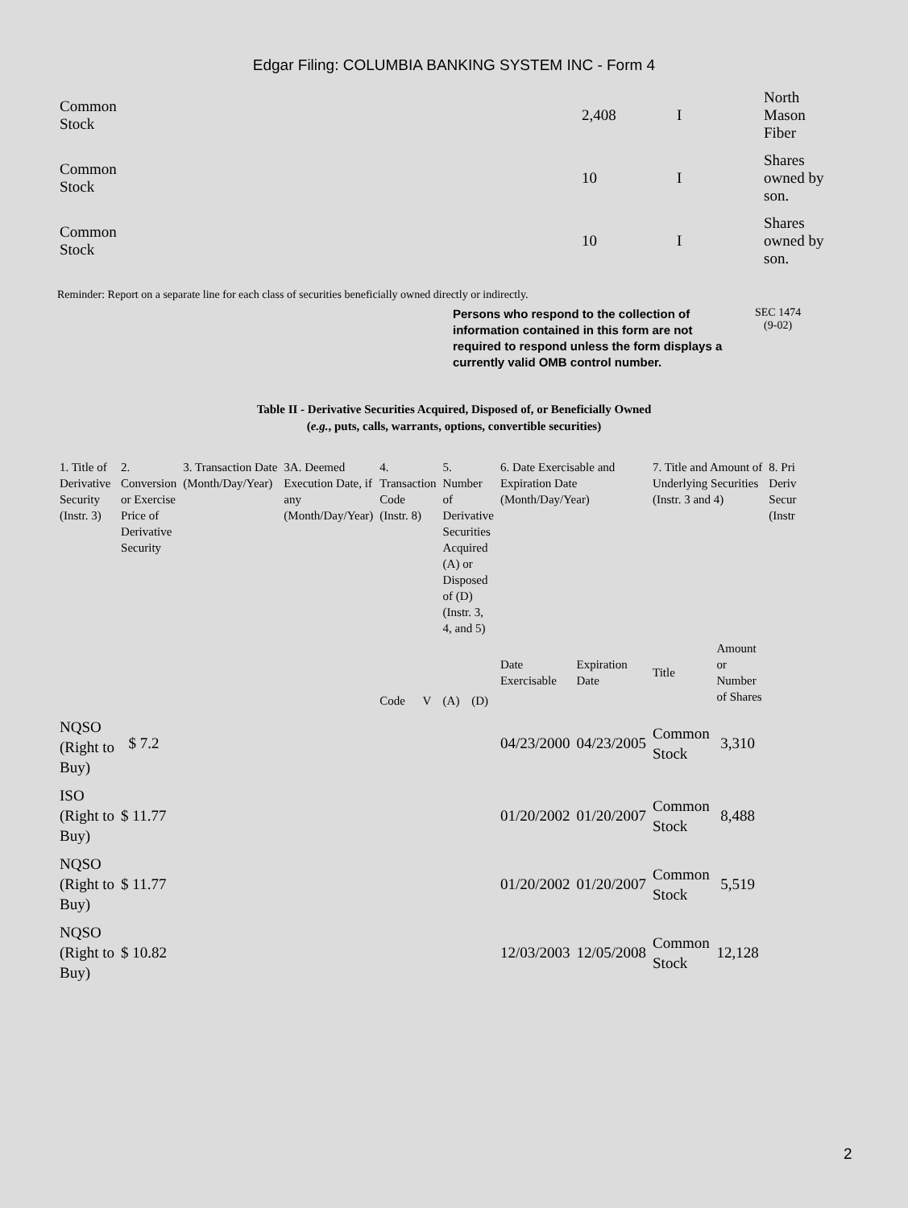Edgar Filing: COLUMBIA BANKING SYSTEM INC - Form 4
| Common Stock | 2,408 | I | North Mason Fiber |
| Common Stock | 10 | I | Shares owned by son. |
| Common Stock | 10 | I | Shares owned by son. |
Reminder: Report on a separate line for each class of securities beneficially owned directly or indirectly.
Persons who respond to the collection of information contained in this form are not required to respond unless the form displays a currently valid OMB control number.
SEC 1474
(9-02)
Table II - Derivative Securities Acquired, Disposed of, or Beneficially Owned
(e.g., puts, calls, warrants, options, convertible securities)
| 1. Title of Derivative Security (Instr. 3) | 2. Conversion or Exercise Price of Derivative Security | 3. Transaction Date (Month/Day/Year) | 3A. Deemed Execution Date, if any (Month/Day/Year) | 4. Transaction Code (Instr. 8) | | 5. Number of Derivative Securities Acquired (A) or Disposed of (D) (Instr. 3, 4, and 5) | | 6. Date Exercisable and Expiration Date (Month/Day/Year) | | 7. Title and Amount of Underlying Securities (Instr. 3 and 4) | | 8. Pri Deriv Secur (Instr |
| --- | --- | --- | --- | --- | --- | --- | --- | --- | --- | --- | --- | --- |
| | | | | Code | V | (A) | (D) | Date Exercisable | Expiration Date | Title | Amount or Number of Shares | |
| NQSO (Right to Buy) | $ 7.2 | | | | | | | 04/23/2000 | 04/23/2005 | Common Stock | 3,310 | |
| ISO (Right to Buy) | $ 11.77 | | | | | | | 01/20/2002 | 01/20/2007 | Common Stock | 8,488 | |
| NQSO (Right to Buy) | $ 11.77 | | | | | | | 01/20/2002 | 01/20/2007 | Common Stock | 5,519 | |
| NQSO (Right to Buy) | $ 10.82 | | | | | | | 12/03/2003 | 12/05/2008 | Common Stock | 12,128 | |
2